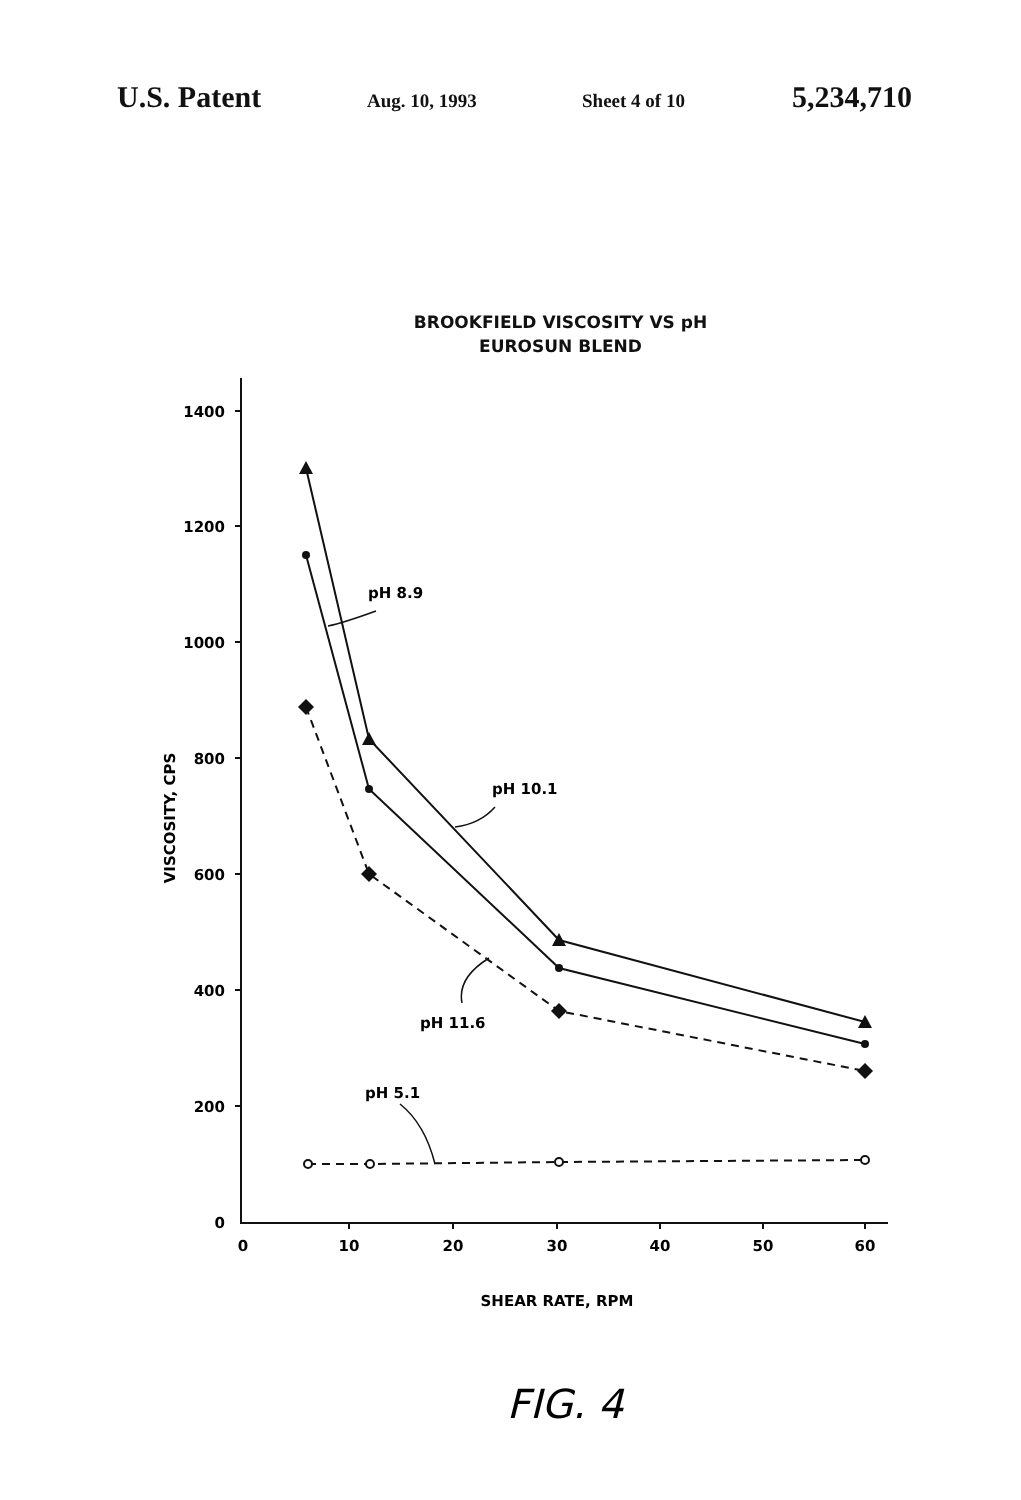U.S. Patent
Aug. 10, 1993 Sheet 4 of 10
5,234,710
BROOKFIELD VISCOSITY VS pH
EUROSUN BLEND
1400
1200
1000
800
600
400
200
0
0
10
20
30
40
50
60
SHEAR RATE, RPM
VISCOSITY, CPS
pH 8.9
pH 10.1
pH 11.6
pH 5.1
FIG. 4